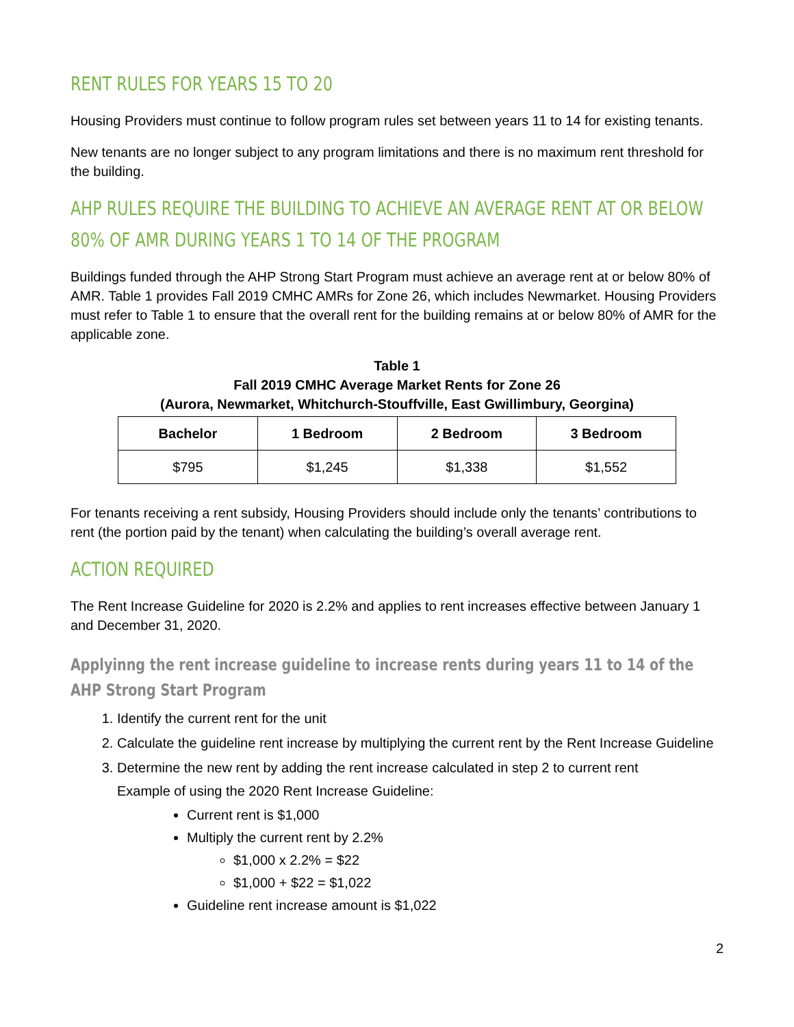RENT RULES FOR YEARS 15 TO 20
Housing Providers must continue to follow program rules set between years 11 to 14 for existing tenants.
New tenants are no longer subject to any program limitations and there is no maximum rent threshold for the building.
AHP RULES REQUIRE THE BUILDING TO ACHIEVE AN AVERAGE RENT AT OR BELOW 80% OF AMR DURING YEARS 1 TO 14 OF THE PROGRAM
Buildings funded through the AHP Strong Start Program must achieve an average rent at or below 80% of AMR. Table 1 provides Fall 2019 CMHC AMRs for Zone 26, which includes Newmarket. Housing Providers must refer to Table 1 to ensure that the overall rent for the building remains at or below 80% of AMR for the applicable zone.
Table 1
Fall 2019 CMHC Average Market Rents for Zone 26
(Aurora, Newmarket, Whitchurch-Stouffville, East Gwillimbury, Georgina)
| Bachelor | 1 Bedroom | 2 Bedroom | 3 Bedroom |
| --- | --- | --- | --- |
| $795 | $1,245 | $1,338 | $1,552 |
For tenants receiving a rent subsidy, Housing Providers should include only the tenants’ contributions to rent (the portion paid by the tenant) when calculating the building’s overall average rent.
ACTION REQUIRED
The Rent Increase Guideline for 2020 is 2.2% and applies to rent increases effective between January 1 and December 31, 2020.
Applyinng the rent increase guideline to increase rents during years 11 to 14 of the AHP Strong Start Program
1. Identify the current rent for the unit
2. Calculate the guideline rent increase by multiplying the current rent by the Rent Increase Guideline
3. Determine the new rent by adding the rent increase calculated in step 2 to current rent
Example of using the 2020 Rent Increase Guideline:
Current rent is $1,000
Multiply the current rent by 2.2%
$1,000 x 2.2% = $22
$1,000 + $22 = $1,022
Guideline rent increase amount is $1,022
2